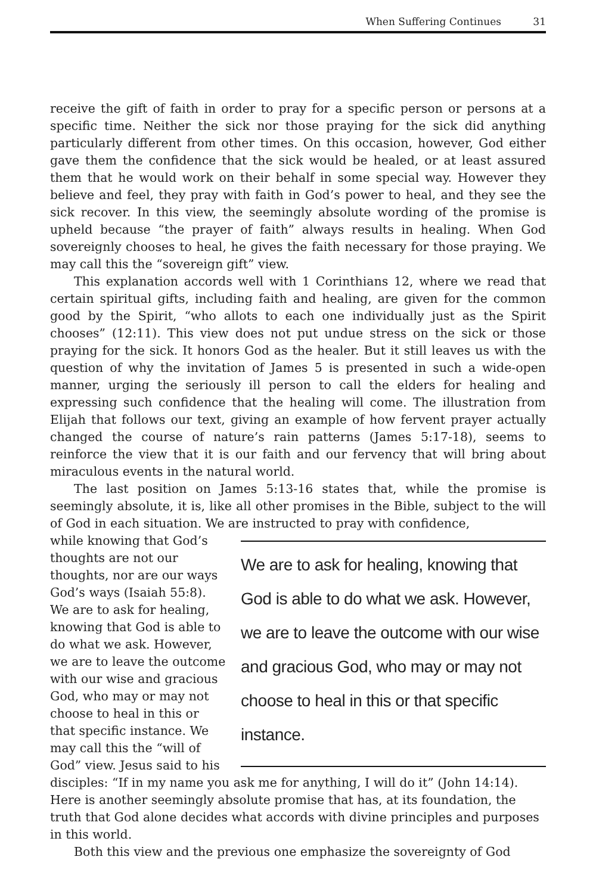When Suffering Continues 31
receive the gift of faith in order to pray for a specific person or persons at a specific time. Neither the sick nor those praying for the sick did anything particularly different from other times. On this occasion, however, God either gave them the confidence that the sick would be healed, or at least assured them that he would work on their behalf in some special way. However they believe and feel, they pray with faith in God’s power to heal, and they see the sick recover. In this view, the seemingly absolute wording of the promise is upheld because “the prayer of faith” always results in healing. When God sovereignly chooses to heal, he gives the faith necessary for those praying. We may call this the “sovereign gift” view.
This explanation accords well with 1 Corinthians 12, where we read that certain spiritual gifts, including faith and healing, are given for the common good by the Spirit, “who allots to each one individually just as the Spirit chooses” (12:11). This view does not put undue stress on the sick or those praying for the sick. It honors God as the healer. But it still leaves us with the question of why the invitation of James 5 is presented in such a wide-open manner, urging the seriously ill person to call the elders for healing and expressing such confidence that the healing will come. The illustration from Elijah that follows our text, giving an example of how fervent prayer actually changed the course of nature’s rain patterns (James 5:17-18), seems to reinforce the view that it is our faith and our fervency that will bring about miraculous events in the natural world.
The last position on James 5:13-16 states that, while the promise is seemingly absolute, it is, like all other promises in the Bible, subject to the will of God in each situation. We are instructed to pray with confidence,
We are to ask for healing, knowing that God is able to do what we ask. However, we are to leave the outcome with our wise and gracious God, who may or may not choose to heal in this or that specific instance.
while knowing that God’s thoughts are not our thoughts, nor are our ways God’s ways (Isaiah 55:8). We are to ask for healing, knowing that God is able to do what we ask. However, we are to leave the outcome with our wise and gracious God, who may or may not choose to heal in this or that specific instance. We may call this the “will of God” view. Jesus said to his disciples: “If in my name you ask me for anything, I will do it” (John 14:14). Here is another seemingly absolute promise that has, at its foundation, the truth that God alone decides what accords with divine principles and purposes in this world.
Both this view and the previous one emphasize the sovereignty of God